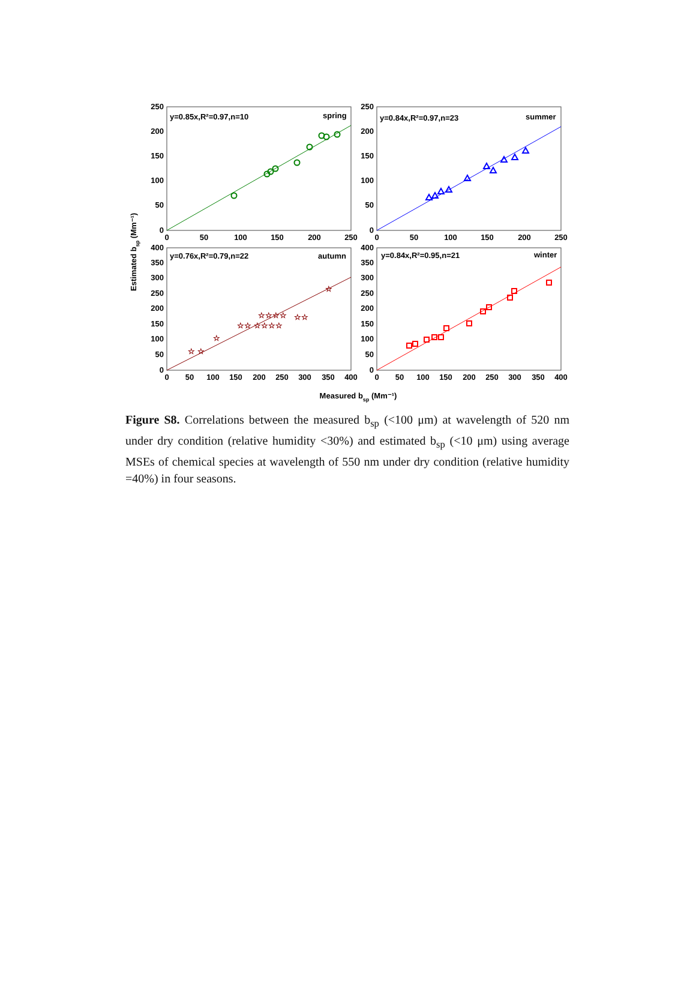☆ ☆
☆
☆☆ ☆☆☆☆
☆☆☆☆
☆☆
☆
y=0.85x,R²=0.97,n=10
spring
y=0.84x,R²=0.97,n=23
summer
y=0.76x,R²=0.79,n=22
autumn
y=0.84x,R²=0.95,n=21
winter
250
200
150
100
50
0
250
200
150
100
50
0
400
350
300
250
200
150
100
50
0
400
350
300
250
200
150
100
50
0
0
50
100
150
200
250
0
50
100
150
200
250
0
50
100
150
200
250
300
350
400
0
50
100
150
200
250
300
350
400
Measured bsp (Mm⁻¹)
Estimated bsp (Mm⁻¹)
Figure S8. Correlations between the measured b<sub>sp</sub> (<100 μm) at wavelength of 520 nm under dry condition (relative humidity <30%) and estimated b<sub>sp</sub> (<10 μm) using average MSEs of chemical species at wavelength of 550 nm under dry condition (relative humidity =40%) in four seasons.